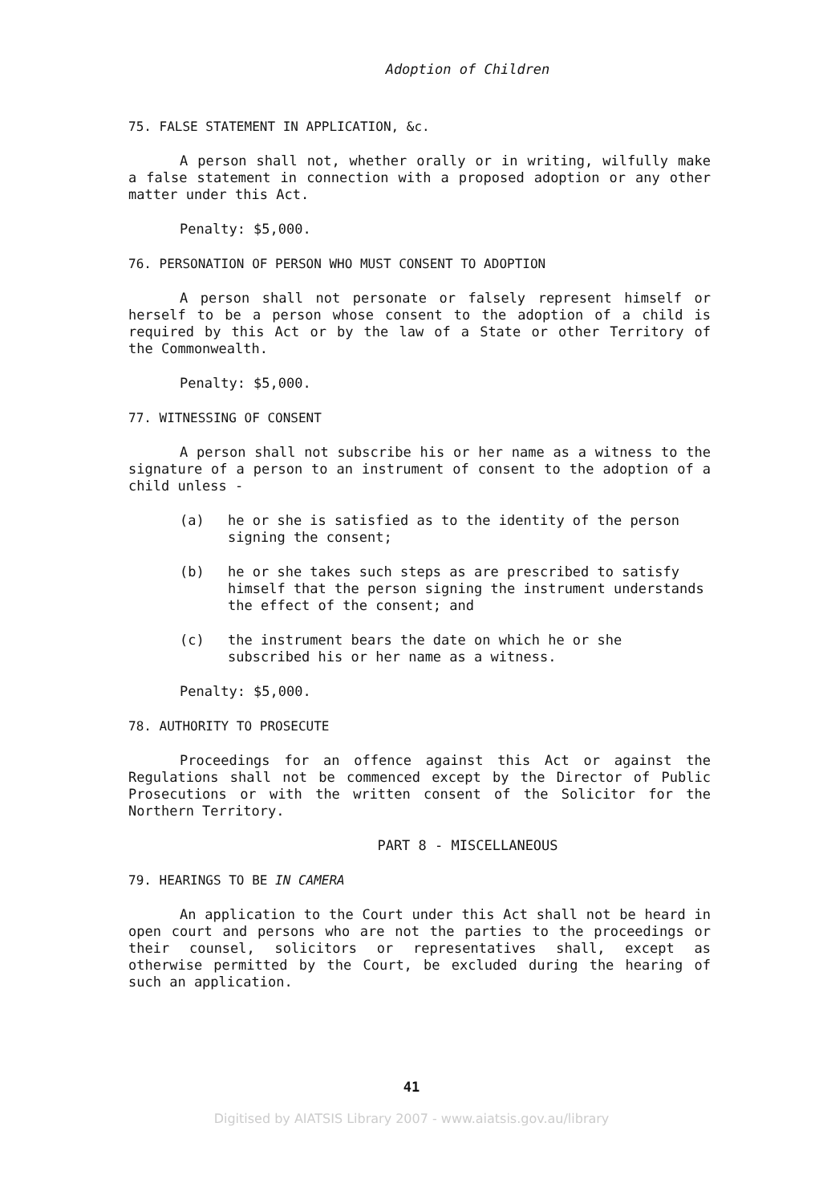Adoption of Children
75. FALSE STATEMENT IN APPLICATION, &c.
A person shall not, whether orally or in writing, wilfully make a false statement in connection with a proposed adoption or any other matter under this Act.
Penalty: $5,000.
76. PERSONATION OF PERSON WHO MUST CONSENT TO ADOPTION
A person shall not personate or falsely represent himself or herself to be a person whose consent to the adoption of a child is required by this Act or by the law of a State or other Territory of the Commonwealth.
Penalty: $5,000.
77. WITNESSING OF CONSENT
A person shall not subscribe his or her name as a witness to the signature of a person to an instrument of consent to the adoption of a child unless -
(a) he or she is satisfied as to the identity of the person signing the consent;
(b) he or she takes such steps as are prescribed to satisfy himself that the person signing the instrument understands the effect of the consent; and
(c) the instrument bears the date on which he or she subscribed his or her name as a witness.
Penalty: $5,000.
78. AUTHORITY TO PROSECUTE
Proceedings for an offence against this Act or against the Regulations shall not be commenced except by the Director of Public Prosecutions or with the written consent of the Solicitor for the Northern Territory.
PART 8 - MISCELLANEOUS
79. HEARINGS TO BE IN CAMERA
An application to the Court under this Act shall not be heard in open court and persons who are not the parties to the proceedings or their counsel, solicitors or representatives shall, except as otherwise permitted by the Court, be excluded during the hearing of such an application.
41
Digitised by AIATSIS Library 2007 - www.aiatsis.gov.au/library